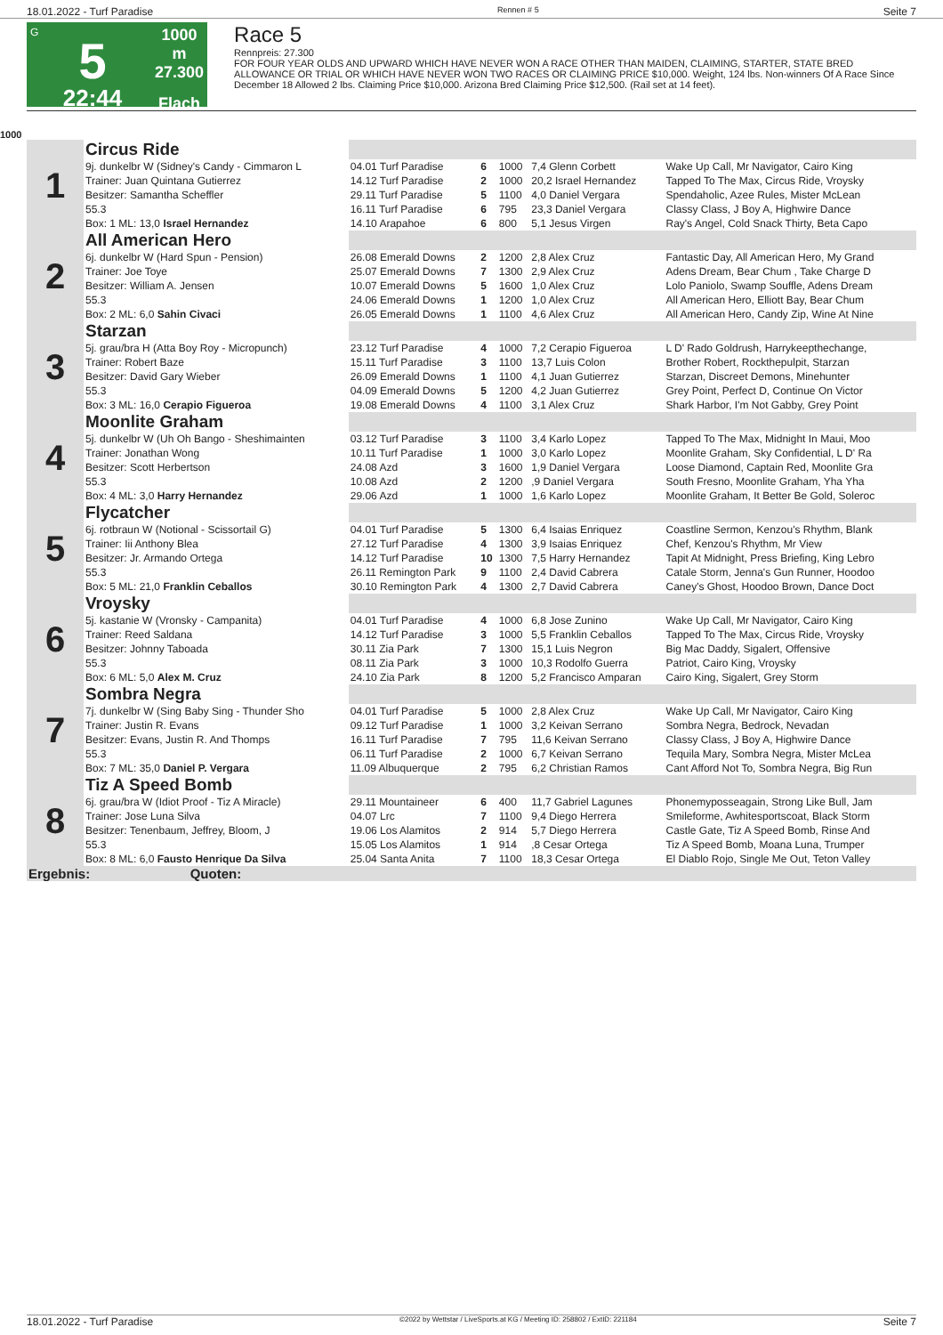18.01.2022 - Turf Paradise Rennen # 5 Seite 7
G
5
22:44
1000 m
27.300
Flach
Race 5
Rennpreis: 27.300
FOR FOUR YEAR OLDS AND UPWARD WHICH HAVE NEVER WON A RACE OTHER THAN MAIDEN, CLAIMING, STARTER, STATE BRED ALLOWANCE OR TRIAL OR WHICH HAVE NEVER WON TWO RACES OR CLAIMING PRICE $10,000. Weight, 124 lbs. Non-winners Of A Race Since December 18 Allowed 2 lbs. Claiming Price $10,000. Arizona Bred Claiming Price $12,500. (Rail set at 14 feet).
1000
| 1 | Circus Ride | | | | | |
| | 9j. dunkelbr W (Sidney's Candy - Cimmaron L | 04.01 Turf Paradise | 6 | 1000 | 7,4 Glenn Corbett | Wake Up Call, Mr Navigator, Cairo King |
| | Trainer: Juan Quintana Gutierrez | 14.12 Turf Paradise | 2 | 1000 | 20,2 Israel Hernandez | Tapped To The Max, Circus Ride, Vroysky |
| | Besitzer: Samantha Scheffler | 29.11 Turf Paradise | 5 | 1100 | 4,0 Daniel Vergara | Spendaholic, Azee Rules, Mister McLean |
| | 55.3 | 16.11 Turf Paradise | 6 | 795 | 23,3 Daniel Vergara | Classy Class, J Boy A, Highwire Dance |
| | Box: 1 ML: 13,0 Israel Hernandez | 14.10 Arapahoe | 6 | 800 | 5,1 Jesus Virgen | Ray's Angel, Cold Snack Thirty, Beta Capo |
| 2 | All American Hero | | | | | |
| | 6j. dunkelbr W (Hard Spun - Pension) | 26.08 Emerald Downs | 2 | 1200 | 2,8 Alex Cruz | Fantastic Day, All American Hero, My Grand |
| | Trainer: Joe Toye | 25.07 Emerald Downs | 7 | 1300 | 2,9 Alex Cruz | Adens Dream, Bear Chum , Take Charge D |
| | Besitzer: William A. Jensen | 10.07 Emerald Downs | 5 | 1600 | 1,0 Alex Cruz | Lolo Paniolo, Swamp Souffle, Adens Dream |
| | 55.3 | 24.06 Emerald Downs | 1 | 1200 | 1,0 Alex Cruz | All American Hero, Elliott Bay, Bear Chum |
| | Box: 2 ML: 6,0 Sahin Civaci | 26.05 Emerald Downs | 1 | 1100 | 4,6 Alex Cruz | All American Hero, Candy Zip, Wine At Nine |
| 3 | Starzan | | | | | |
| | 5j. grau/bra H (Atta Boy Roy - Micropunch) | 23.12 Turf Paradise | 4 | 1000 | 7,2 Cerapio Figueroa | L D' Rado Goldrush, Harrykeepthechange, |
| | Trainer: Robert Baze | 15.11 Turf Paradise | 3 | 1100 | 13,7 Luis Colon | Brother Robert, Rockthepulpit, Starzan |
| | Besitzer: David Gary Wieber | 26.09 Emerald Downs | 1 | 1100 | 4,1 Juan Gutierrez | Starzan, Discreet Demons, Minehunter |
| | 55.3 | 04.09 Emerald Downs | 5 | 1200 | 4,2 Juan Gutierrez | Grey Point, Perfect D, Continue On Victor |
| | Box: 3 ML: 16,0 Cerapio Figueroa | 19.08 Emerald Downs | 4 | 1100 | 3,1 Alex Cruz | Shark Harbor, I'm Not Gabby, Grey Point |
| 4 | Moonlite Graham | | | | | |
| | 5j. dunkelbr W (Uh Oh Bango - Sheshimainten | 03.12 Turf Paradise | 3 | 1100 | 3,4 Karlo Lopez | Tapped To The Max, Midnight In Maui, Moo |
| | Trainer: Jonathan Wong | 10.11 Turf Paradise | 1 | 1000 | 3,0 Karlo Lopez | Moonlite Graham, Sky Confidential, L D' Ra |
| | Besitzer: Scott Herbertson | 24.08 Azd | 3 | 1600 | 1,9 Daniel Vergara | Loose Diamond, Captain Red, Moonlite Gra |
| | 55.3 | 10.08 Azd | 2 | 1200 | ,9 Daniel Vergara | South Fresno, Moonlite Graham, Yha Yha |
| | Box: 4 ML: 3,0 Harry Hernandez | 29.06 Azd | 1 | 1000 | 1,6 Karlo Lopez | Moonlite Graham, It Better Be Gold, Soleroc |
| 5 | Flycatcher | | | | | |
| | 6j. rotbraun W (Notional - Scissortail G) | 04.01 Turf Paradise | 5 | 1300 | 6,4 Isaias Enriquez | Coastline Sermon, Kenzou's Rhythm, Blank |
| | Trainer: Iii Anthony Blea | 27.12 Turf Paradise | 4 | 1300 | 3,9 Isaias Enriquez | Chef, Kenzou's Rhythm, Mr View |
| | Besitzer: Jr. Armando Ortega | 14.12 Turf Paradise | 10 | 1300 | 7,5 Harry Hernandez | Tapit At Midnight, Press Briefing, King Lebro |
| | 55.3 | 26.11 Remington Park | 9 | 1100 | 2,4 David Cabrera | Catale Storm, Jenna's Gun Runner, Hoodoo |
| | Box: 5 ML: 21,0 Franklin Ceballos | 30.10 Remington Park | 4 | 1300 | 2,7 David Cabrera | Caney's Ghost, Hoodoo Brown, Dance Doct |
| 6 | Vroysky | | | | | |
| | 5j. kastanie W (Vronsky - Campanita) | 04.01 Turf Paradise | 4 | 1000 | 6,8 Jose Zunino | Wake Up Call, Mr Navigator, Cairo King |
| | Trainer: Reed Saldana | 14.12 Turf Paradise | 3 | 1000 | 5,5 Franklin Ceballos | Tapped To The Max, Circus Ride, Vroysky |
| | Besitzer: Johnny Taboada | 30.11 Zia Park | 7 | 1300 | 15,1 Luis Negron | Big Mac Daddy, Sigalert, Offensive |
| | 55.3 | 08.11 Zia Park | 3 | 1000 | 10,3 Rodolfo Guerra | Patriot, Cairo King, Vroysky |
| | Box: 6 ML: 5,0 Alex M. Cruz | 24.10 Zia Park | 8 | 1200 | 5,2 Francisco Amparan | Cairo King, Sigalert, Grey Storm |
| 7 | Sombra Negra | | | | | |
| | 7j. dunkelbr W (Sing Baby Sing - Thunder Sho | 04.01 Turf Paradise | 5 | 1000 | 2,8 Alex Cruz | Wake Up Call, Mr Navigator, Cairo King |
| | Trainer: Justin R. Evans | 09.12 Turf Paradise | 1 | 1000 | 3,2 Keivan Serrano | Sombra Negra, Bedrock, Nevadan |
| | Besitzer: Evans, Justin R. And Thomps | 16.11 Turf Paradise | 7 | 795 | 11,6 Keivan Serrano | Classy Class, J Boy A, Highwire Dance |
| | 55.3 | 06.11 Turf Paradise | 2 | 1000 | 6,7 Keivan Serrano | Tequila Mary, Sombra Negra, Mister McLea |
| | Box: 7 ML: 35,0 Daniel P. Vergara | 11.09 Albuquerque | 2 | 795 | 6,2 Christian Ramos | Cant Afford Not To, Sombra Negra, Big Run |
| 8 | Tiz A Speed Bomb | | | | | |
| | 6j. grau/bra W (Idiot Proof - Tiz A Miracle) | 29.11 Mountaineer | 6 | 400 | 11,7 Gabriel Lagunes | Phonemyposseagain, Strong Like Bull, Jam |
| | Trainer: Jose Luna Silva | 04.07 Lrc | 7 | 1100 | 9,4 Diego Herrera | Smileforme, Awhitesportscoat, Black Storm |
| | Besitzer: Tenenbaum, Jeffrey, Bloom, J | 19.06 Los Alamitos | 2 | 914 | 5,7 Diego Herrera | Castle Gate, Tiz A Speed Bomb, Rinse And |
| | 55.3 | 15.05 Los Alamitos | 1 | 914 | ,8 Cesar Ortega | Tiz A Speed Bomb, Moana Luna, Trumper |
| | Box: 8 ML: 6,0 Fausto Henrique Da Silva | 25.04 Santa Anita | 7 | 1100 | 18,3 Cesar Ortega | El Diablo Rojo, Single Me Out, Teton Valley |
| Ergebnis: Quoten: | | | | | | |
18.01.2022 - Turf Paradise ©2022 by Wettstar / LiveSports.at KG / Meeting ID: 258802 / ExtID: 221184 Seite 7